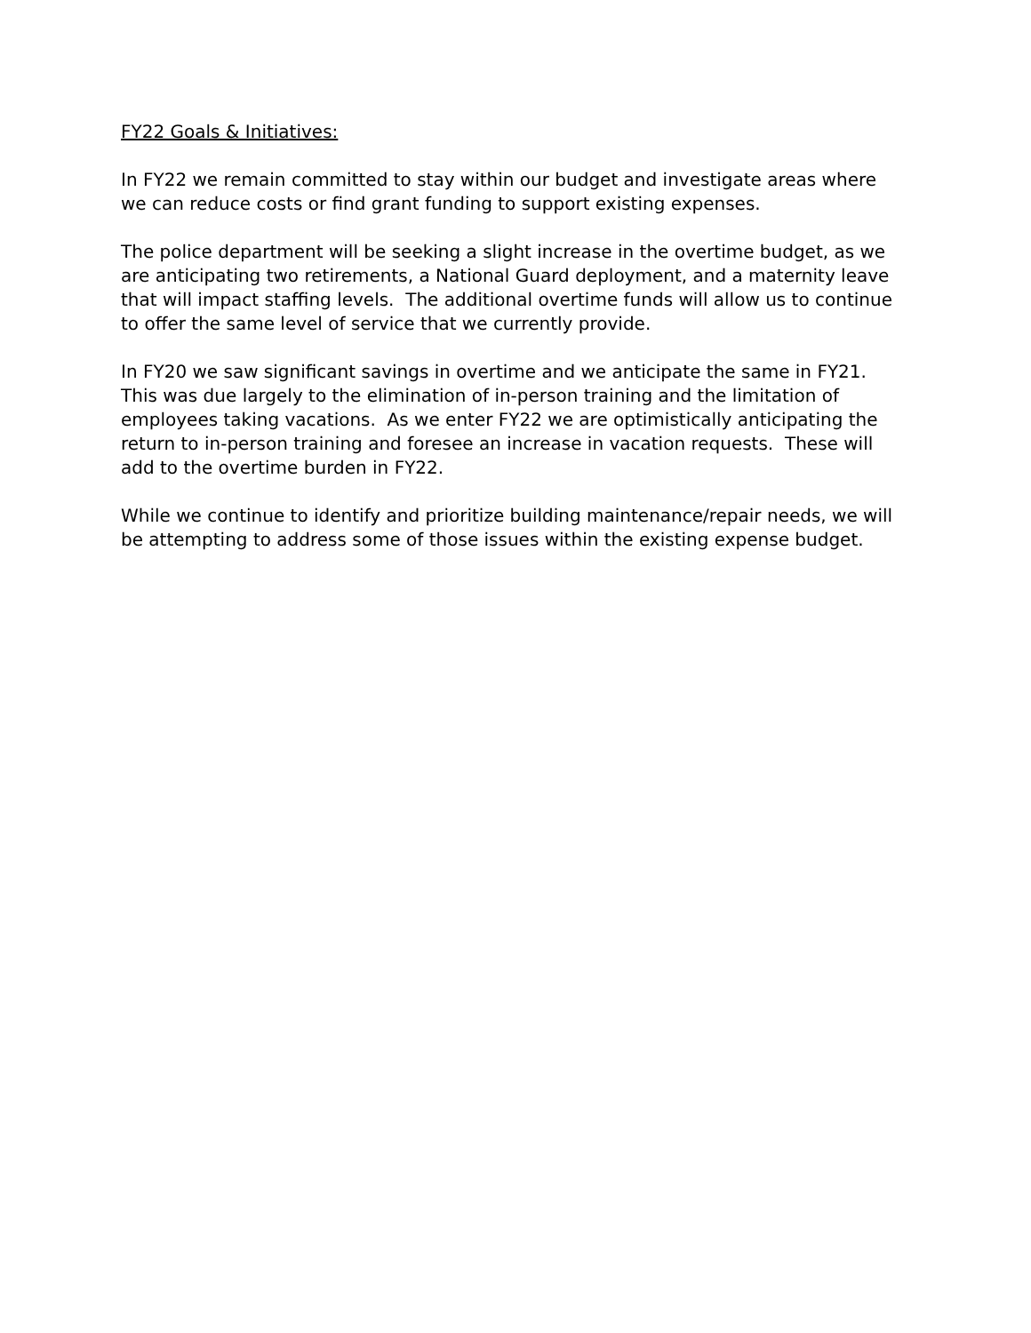FY22 Goals & Initiatives:
In FY22 we remain committed to stay within our budget and investigate areas where we can reduce costs or find grant funding to support existing expenses.
The police department will be seeking a slight increase in the overtime budget, as we are anticipating two retirements, a National Guard deployment, and a maternity leave that will impact staffing levels. The additional overtime funds will allow us to continue to offer the same level of service that we currently provide.
In FY20 we saw significant savings in overtime and we anticipate the same in FY21. This was due largely to the elimination of in-person training and the limitation of employees taking vacations. As we enter FY22 we are optimistically anticipating the return to in-person training and foresee an increase in vacation requests. These will add to the overtime burden in FY22.
While we continue to identify and prioritize building maintenance/repair needs, we will be attempting to address some of those issues within the existing expense budget.